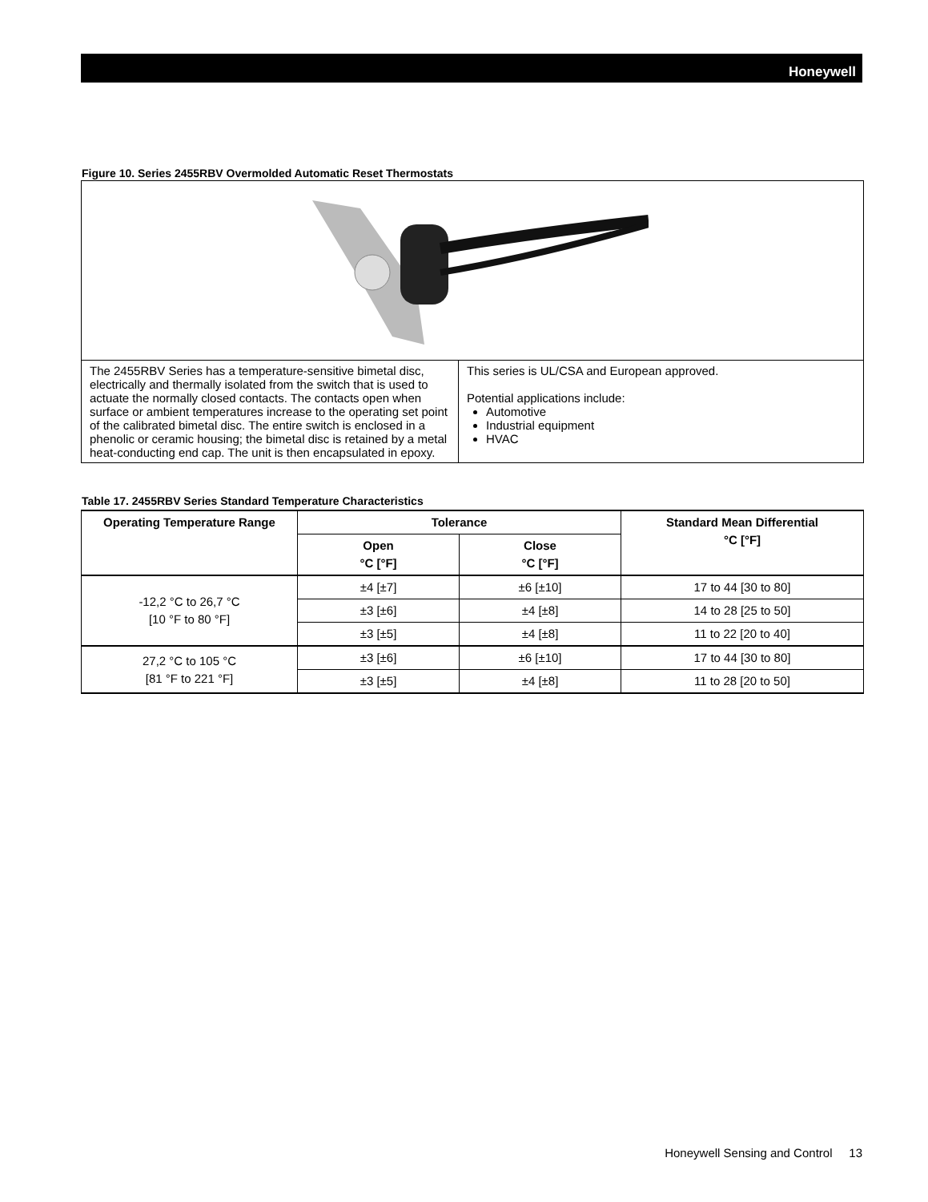Honeywell
Figure 10. Series 2455RBV Overmolded Automatic Reset Thermostats
| The 2455RBV Series has a temperature-sensitive bimetal disc, electrically and thermally isolated from the switch that is used to actuate the normally closed contacts. The contacts open when surface or ambient temperatures increase to the operating set point of the calibrated bimetal disc. The entire switch is enclosed in a phenolic or ceramic housing; the bimetal disc is retained by a metal heat-conducting end cap. The unit is then encapsulated in epoxy. | This series is UL/CSA and European approved. Potential applications include: Automotive Industrial equipment HVAC |
Table 17. 2455RBV Series Standard Temperature Characteristics
| Operating Temperature Range | Tolerance | | Standard Mean Differential °C [°F] |
| --- | --- | --- | --- |
| | Open °C [°F] | Close °C [°F] | |
| -12,2 °C to 26,7 °C [10 °F to 80 °F] | ±4 [±7] | ±6 [±10] | 17 to 44 [30 to 80] |
| | ±3 [±6] | ±4 [±8] | 14 to 28 [25 to 50] |
| | ±3 [±5] | ±4 [±8] | 11 to 22 [20 to 40] |
| 27,2 °C to 105 °C [81 °F to 221 °F] | ±3 [±6] | ±6 [±10] | 17 to 44 [30 to 80] |
| | ±3 [±5] | ±4 [±8] | 11 to 28 [20 to 50] |
Honeywell Sensing and Control 13